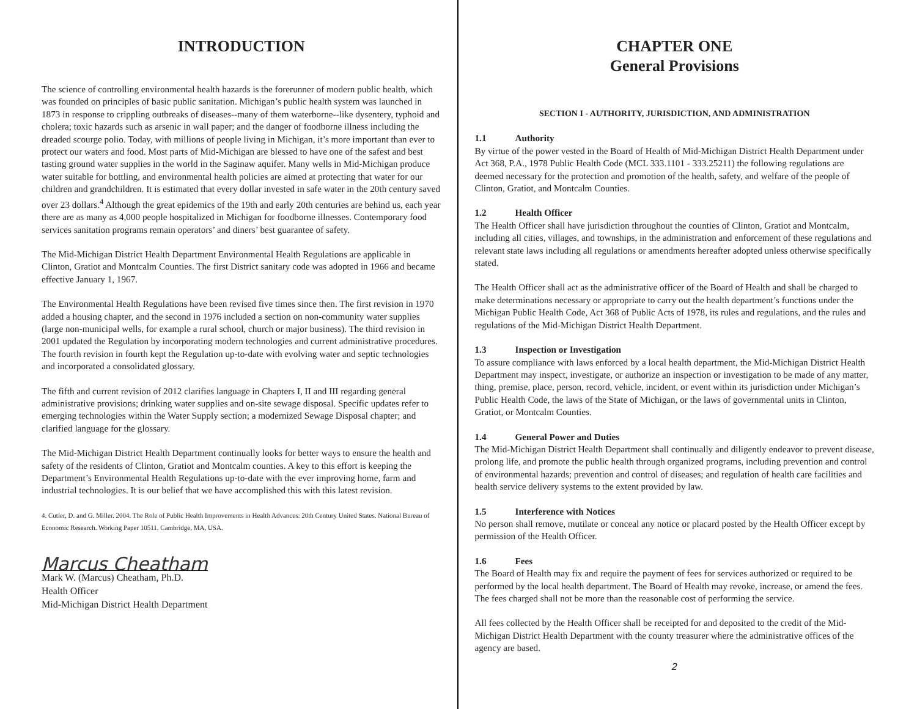INTRODUCTION
The science of controlling environmental health hazards is the forerunner of modern public health, which was founded on principles of basic public sanitation. Michigan’s public health system was launched in 1873 in response to crippling outbreaks of diseases--many of them waterborne--like dysentery, typhoid and cholera; toxic hazards such as arsenic in wall paper; and the danger of foodborne illness including the dreaded scourge polio. Today, with millions of people living in Michigan, it’s more important than ever to protect our waters and food. Most parts of Mid-Michigan are blessed to have one of the safest and best tasting ground water supplies in the world in the Saginaw aquifer. Many wells in Mid-Michigan produce water suitable for bottling, and environmental health policies are aimed at protecting that water for our children and grandchildren. It is estimated that every dollar invested in safe water in the 20th century saved over 23 dollars.<sup>4</sup> Although the great epidemics of the 19th and early 20th centuries are behind us, each year there are as many as 4,000 people hospitalized in Michigan for foodborne illnesses. Contemporary food services sanitation programs remain operators’ and diners’ best guarantee of safety.
The Mid-Michigan District Health Department Environmental Health Regulations are applicable in Clinton, Gratiot and Montcalm Counties. The first District sanitary code was adopted in 1966 and became effective January 1, 1967.
The Environmental Health Regulations have been revised five times since then. The first revision in 1970 added a housing chapter, and the second in 1976 included a section on non-community water supplies (large non-municipal wells, for example a rural school, church or major business). The third revision in 2001 updated the Regulation by incorporating modern technologies and current administrative procedures. The fourth revision in fourth kept the Regulation up-to-date with evolving water and septic technologies and incorporated a consolidated glossary.
The fifth and current revision of 2012 clarifies language in Chapters I, II and III regarding general administrative provisions; drinking water supplies and on-site sewage disposal. Specific updates refer to emerging technologies within the Water Supply section; a modernized Sewage Disposal chapter; and clarified language for the glossary.
The Mid-Michigan District Health Department continually looks for better ways to ensure the health and safety of the residents of Clinton, Gratiot and Montcalm counties. A key to this effort is keeping the Department’s Environmental Health Regulations up-to-date with the ever improving home, farm and industrial technologies. It is our belief that we have accomplished this with this latest revision.
4. Cutler, D. and G. Miller. 2004. The Role of Public Health Improvements in Health Advances: 20th Century United States. National Bureau of Economic Research. Working Paper 10511. Cambridge, MA, USA.
Marcus Cheatham
Mark W. (Marcus) Cheatham, Ph.D.
Health Officer
Mid-Michigan District Health Department
CHAPTER ONE
General Provisions
SECTION I - AUTHORITY, JURISDICTION, AND ADMINISTRATION
1.1 Authority
By virtue of the power vested in the Board of Health of Mid-Michigan District Health Department under Act 368, P.A., 1978 Public Health Code (MCL 333.1101 - 333.25211) the following regulations are deemed necessary for the protection and promotion of the health, safety, and welfare of the people of Clinton, Gratiot, and Montcalm Counties.
1.2 Health Officer
The Health Officer shall have jurisdiction throughout the counties of Clinton, Gratiot and Montcalm, including all cities, villages, and townships, in the administration and enforcement of these regulations and relevant state laws including all regulations or amendments hereafter adopted unless otherwise specifically stated.
The Health Officer shall act as the administrative officer of the Board of Health and shall be charged to make determinations necessary or appropriate to carry out the health department’s functions under the Michigan Public Health Code, Act 368 of Public Acts of 1978, its rules and regulations, and the rules and regulations of the Mid-Michigan District Health Department.
1.3 Inspection or Investigation
To assure compliance with laws enforced by a local health department, the Mid-Michigan District Health Department may inspect, investigate, or authorize an inspection or investigation to be made of any matter, thing, premise, place, person, record, vehicle, incident, or event within its jurisdiction under Michigan’s Public Health Code, the laws of the State of Michigan, or the laws of governmental units in Clinton, Gratiot, or Montcalm Counties.
1.4 General Power and Duties
The Mid-Michigan District Health Department shall continually and diligently endeavor to prevent disease, prolong life, and promote the public health through organized programs, including prevention and control of environmental hazards; prevention and control of diseases; and regulation of health care facilities and health service delivery systems to the extent provided by law.
1.5 Interference with Notices
No person shall remove, mutilate or conceal any notice or placard posted by the Health Officer except by permission of the Health Officer.
1.6 Fees
The Board of Health may fix and require the payment of fees for services authorized or required to be performed by the local health department. The Board of Health may revoke, increase, or amend the fees. The fees charged shall not be more than the reasonable cost of performing the service.
All fees collected by the Health Officer shall be receipted for and deposited to the credit of the Mid-Michigan District Health Department with the county treasurer where the administrative offices of the agency are based.
2